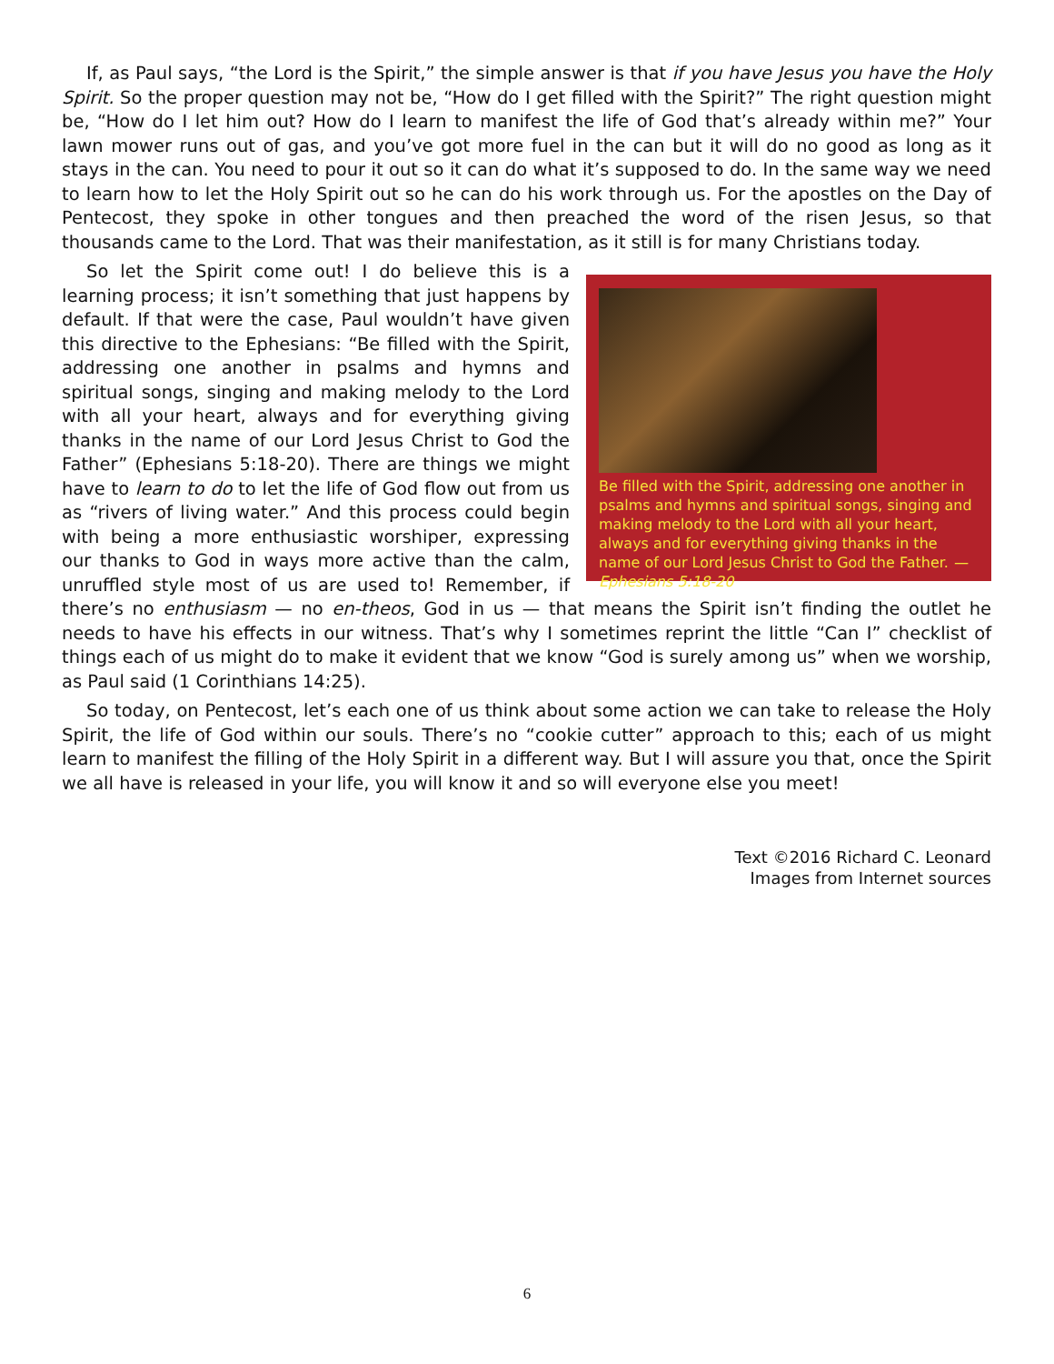If, as Paul says, “the Lord is the Spirit,” the simple answer is that if you have Jesus you have the Holy Spirit. So the proper question may not be, “How do I get filled with the Spirit?” The right question might be, “How do I let him out? How do I learn to manifest the life of God that’s already within me?” Your lawn mower runs out of gas, and you’ve got more fuel in the can but it will do no good as long as it stays in the can. You need to pour it out so it can do what it’s supposed to do. In the same way we need to learn how to let the Holy Spirit out so he can do his work through us. For the apostles on the Day of Pentecost, they spoke in other tongues and then preached the word of the risen Jesus, so that thousands came to the Lord. That was their manifestation, as it still is for many Christians today.
Be filled with the Spirit, addressing one another in psalms and hymns and spiritual songs, singing and making melody to the Lord with all your heart, always and for everything giving thanks in the name of our Lord Jesus Christ to God the Father. —Ephesians 5:18-20
So let the Spirit come out! I do believe this is a learning process; it isn’t something that just happens by default. If that were the case, Paul wouldn’t have given this directive to the Ephesians: “Be filled with the Spirit, addressing one another in psalms and hymns and spiritual songs, singing and making melody to the Lord with all your heart, always and for everything giving thanks in the name of our Lord Jesus Christ to God the Father” (Ephesians 5:18-20). There are things we might have to learn to do to let the life of God flow out from us as “rivers of living water.” And this process could begin with being a more enthusiastic worshiper, expressing our thanks to God in ways more active than the calm, unruffled style most of us are used to! Remember, if there’s no enthusiasm — no en-theos, God in us — that means the Spirit isn’t finding the outlet he needs to have his effects in our witness. That’s why I sometimes reprint the little “Can I” checklist of things each of us might do to make it evident that we know “God is surely among us” when we worship, as Paul said (1 Corinthians 14:25).
So today, on Pentecost, let’s each one of us think about some action we can take to release the Holy Spirit, the life of God within our souls. There’s no “cookie cutter” approach to this; each of us might learn to manifest the filling of the Holy Spirit in a different way. But I will assure you that, once the Spirit we all have is released in your life, you will know it and so will everyone else you meet!
Text ©2016 Richard C. Leonard
Images from Internet sources
6